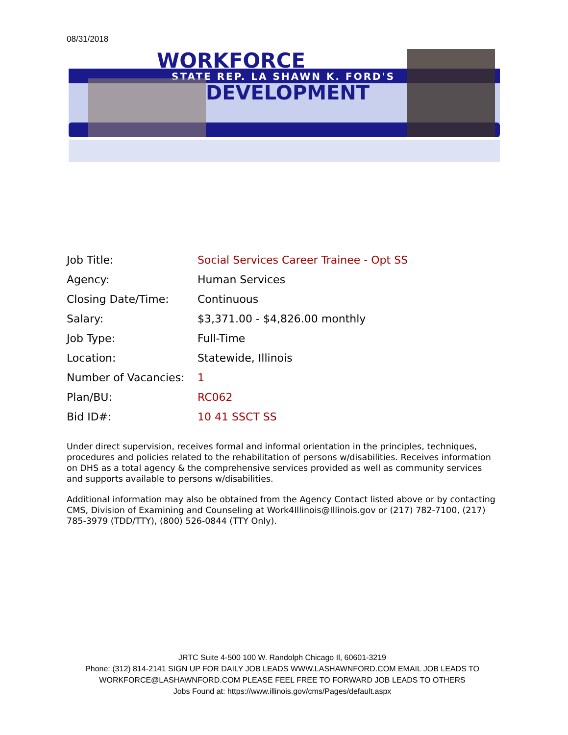08/31/2018
WORKFORCE
STATE REP. LA SHAWN K. FORD'S
DEVELOPMENT
| Job Title: | Social Services Career Trainee - Opt SS |
| Agency: | Human Services |
| Closing Date/Time: | Continuous |
| Salary: | $3,371.00 - $4,826.00 monthly |
| Job Type: | Full-Time |
| Location: | Statewide, Illinois |
| Number of Vacancies: | 1 |
| Plan/BU: | RC062 |
| Bid ID#: | 10 41 SSCT SS |
Under direct supervision, receives formal and informal orientation in the principles, techniques, procedures and policies related to the rehabilitation of persons w/disabilities. Receives information on DHS as a total agency & the comprehensive services provided as well as community services and supports available to persons w/disabilities.
Additional information may also be obtained from the Agency Contact listed above or by contacting CMS, Division of Examining and Counseling at Work4Illinois@Illinois.gov or (217) 782-7100, (217) 785-3979 (TDD/TTY), (800) 526-0844 (TTY Only).
JRTC Suite 4-500 100 W. Randolph Chicago Il, 60601-3219
Phone: (312) 814-2141 SIGN UP FOR DAILY JOB LEADS WWW.LASHAWNFORD.COM EMAIL JOB LEADS TO WORKFORCE@LASHAWNFORD.COM PLEASE FEEL FREE TO FORWARD JOB LEADS TO OTHERS
Jobs Found at: https://www.illinois.gov/cms/Pages/default.aspx